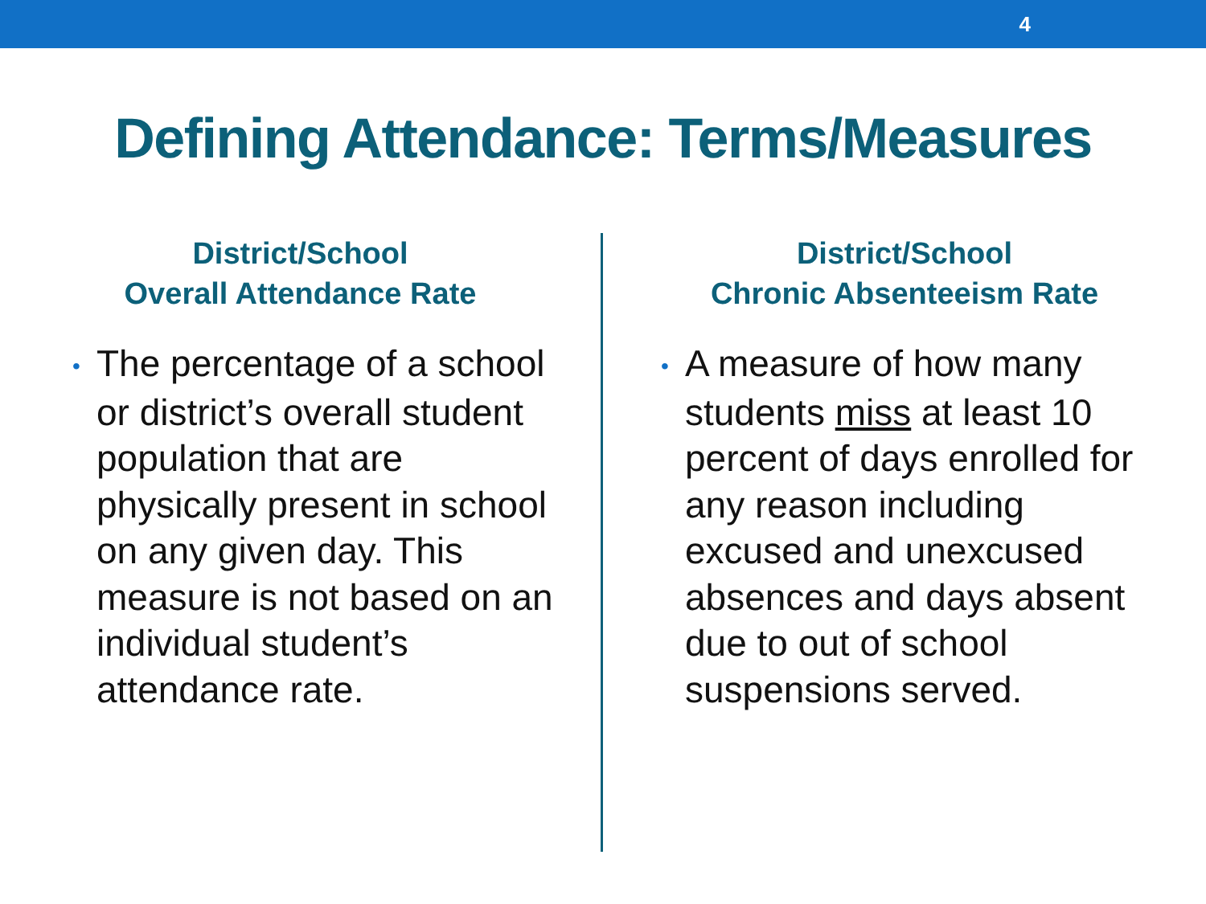4
Defining Attendance: Terms/Measures
District/School
Overall Attendance Rate
• The percentage of a school or district’s overall student population that are physically present in school on any given day. This measure is not based on an individual student’s attendance rate.
District/School
Chronic Absenteeism Rate
• A measure of how many students miss at least 10 percent of days enrolled for any reason including excused and unexcused absences and days absent due to out of school suspensions served.